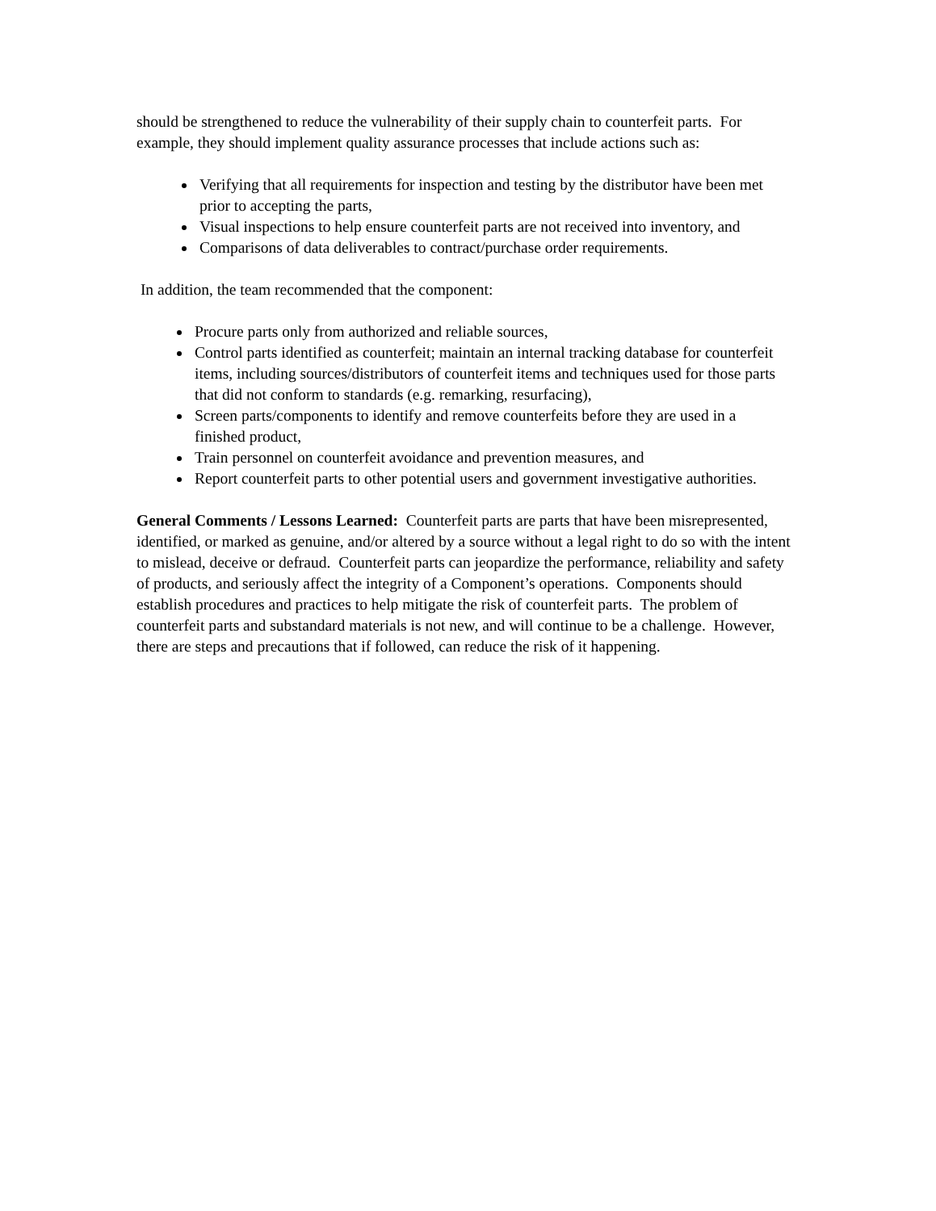should be strengthened to reduce the vulnerability of their supply chain to counterfeit parts. For example, they should implement quality assurance processes that include actions such as:
Verifying that all requirements for inspection and testing by the distributor have been met prior to accepting the parts,
Visual inspections to help ensure counterfeit parts are not received into inventory, and
Comparisons of data deliverables to contract/purchase order requirements.
In addition, the team recommended that the component:
Procure parts only from authorized and reliable sources,
Control parts identified as counterfeit; maintain an internal tracking database for counterfeit items, including sources/distributors of counterfeit items and techniques used for those parts that did not conform to standards (e.g. remarking, resurfacing),
Screen parts/components to identify and remove counterfeits before they are used in a finished product,
Train personnel on counterfeit avoidance and prevention measures, and
Report counterfeit parts to other potential users and government investigative authorities.
General Comments / Lessons Learned: Counterfeit parts are parts that have been misrepresented, identified, or marked as genuine, and/or altered by a source without a legal right to do so with the intent to mislead, deceive or defraud. Counterfeit parts can jeopardize the performance, reliability and safety of products, and seriously affect the integrity of a Component’s operations. Components should establish procedures and practices to help mitigate the risk of counterfeit parts. The problem of counterfeit parts and substandard materials is not new, and will continue to be a challenge. However, there are steps and precautions that if followed, can reduce the risk of it happening.